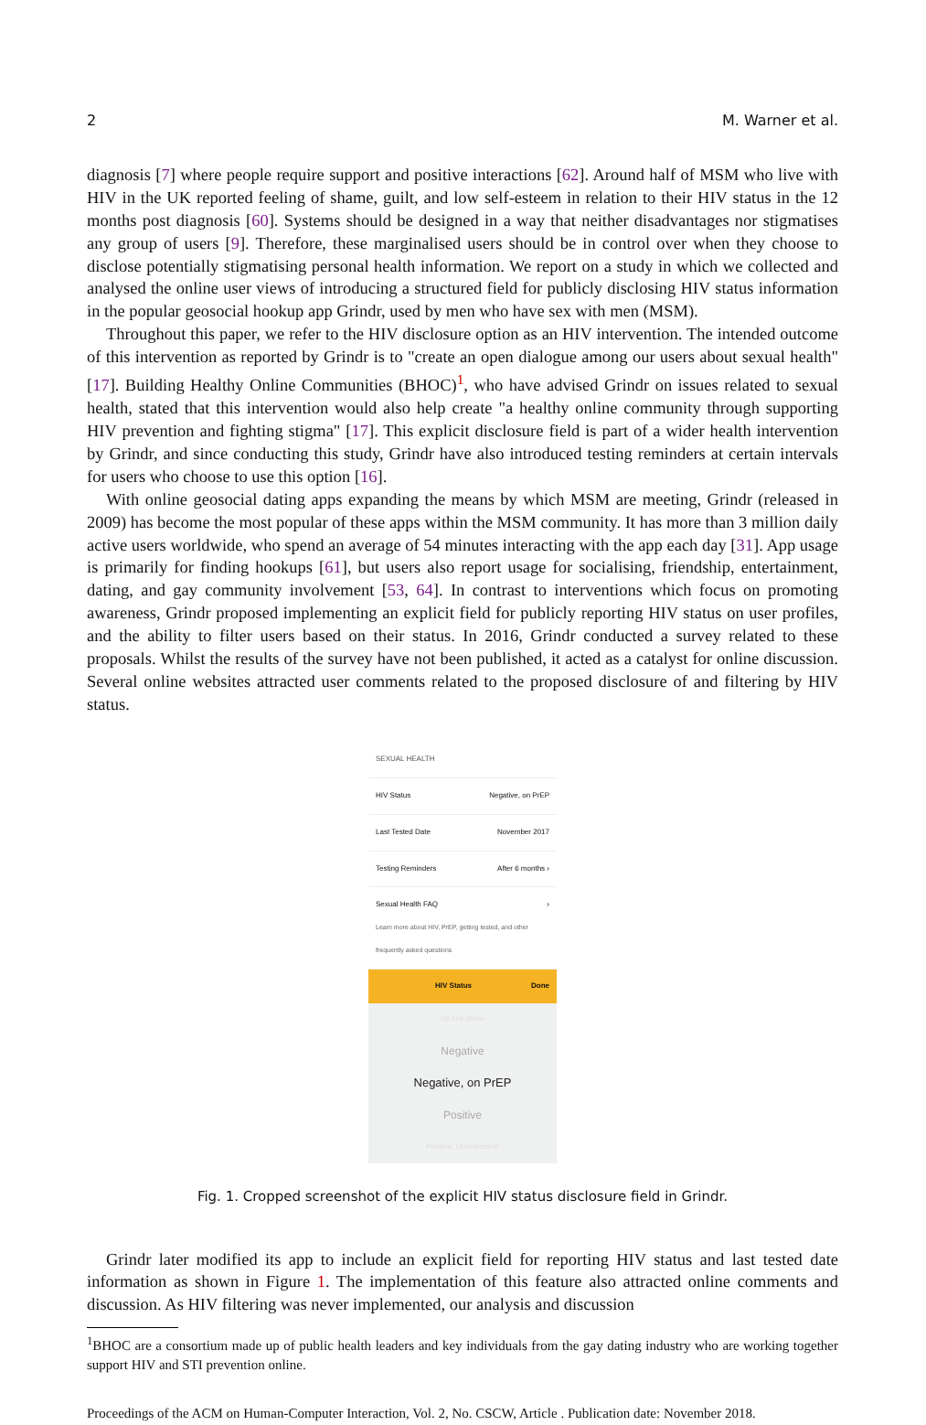2 M. Warner et al.
diagnosis [7] where people require support and positive interactions [62]. Around half of MSM who live with HIV in the UK reported feeling of shame, guilt, and low self-esteem in relation to their HIV status in the 12 months post diagnosis [60]. Systems should be designed in a way that neither disadvantages nor stigmatises any group of users [9]. Therefore, these marginalised users should be in control over when they choose to disclose potentially stigmatising personal health information. We report on a study in which we collected and analysed the online user views of introducing a structured field for publicly disclosing HIV status information in the popular geosocial hookup app Grindr, used by men who have sex with men (MSM).
Throughout this paper, we refer to the HIV disclosure option as an HIV intervention. The intended outcome of this intervention as reported by Grindr is to "create an open dialogue among our users about sexual health" [17]. Building Healthy Online Communities (BHOC)<sup>1</sup>, who have advised Grindr on issues related to sexual health, stated that this intervention would also help create "a healthy online community through supporting HIV prevention and fighting stigma" [17]. This explicit disclosure field is part of a wider health intervention by Grindr, and since conducting this study, Grindr have also introduced testing reminders at certain intervals for users who choose to use this option [16].
With online geosocial dating apps expanding the means by which MSM are meeting, Grindr (released in 2009) has become the most popular of these apps within the MSM community. It has more than 3 million daily active users worldwide, who spend an average of 54 minutes interacting with the app each day [31]. App usage is primarily for finding hookups [61], but users also report usage for socialising, friendship, entertainment, dating, and gay community involvement [53, 64]. In contrast to interventions which focus on promoting awareness, Grindr proposed implementing an explicit field for publicly reporting HIV status on user profiles, and the ability to filter users based on their status. In 2016, Grindr conducted a survey related to these proposals. Whilst the results of the survey have not been published, it acted as a catalyst for online discussion. Several online websites attracted user comments related to the proposed disclosure of and filtering by HIV status.
SEXUAL HEALTH
HIV Status Negative, on PrEP
Last Tested Date November 2017
Testing Reminders After 6 months ›
Sexual Health FAQ ›
Learn more about HIV, PrEP, getting tested, and other frequently asked questions
HIV Status Done
Do Not Show
Negative
Negative, on PrEP
Positive
Positive, Undetectable
Fig. 1. Cropped screenshot of the explicit HIV status disclosure field in Grindr.
Grindr later modified its app to include an explicit field for reporting HIV status and last tested date information as shown in Figure 1. The implementation of this feature also attracted online comments and discussion. As HIV filtering was never implemented, our analysis and discussion
<sup>1</sup> BHOC are a consortium made up of public health leaders and key individuals from the gay dating industry who are working together support HIV and STI prevention online.
Proceedings of the ACM on Human-Computer Interaction, Vol. 2, No. CSCW, Article . Publication date: November 2018.